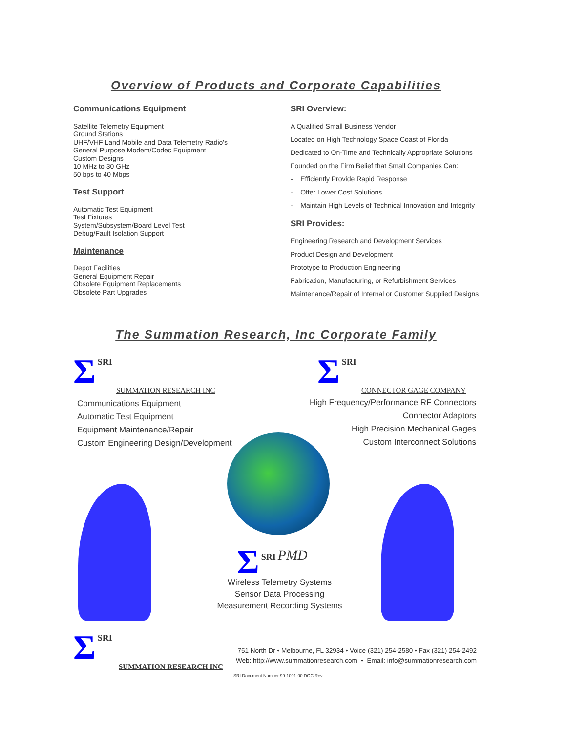Overview of Products and Corporate Capabilities
Communications Equipment
Satellite Telemetry Equipment
Ground Stations
UHF/VHF Land Mobile and Data Telemetry Radio's
General Purpose Modem/Codec Equipment
Custom Designs
10 MHz to 30 GHz
50 bps to 40 Mbps
Test Support
Automatic Test Equipment
Test Fixtures
System/Subsystem/Board Level Test
Debug/Fault Isolation Support
Maintenance
Depot Facilities
General Equipment Repair
Obsolete Equipment Replacements
Obsolete Part Upgrades
SRI Overview:
A Qualified Small Business Vendor
Located on High Technology Space Coast of Florida
Dedicated to On-Time and Technically Appropriate Solutions
Founded on the Firm Belief that Small Companies Can:
- Efficiently Provide Rapid Response
- Offer Lower Cost Solutions
- Maintain High Levels of Technical Innovation and Integrity
SRI Provides:
Engineering Research and Development Services
Product Design and Development
Prototype to Production Engineering
Fabrication, Manufacturing, or Refurbishment Services
Maintenance/Repair of Internal or Customer Supplied Designs
The Summation Research, Inc Corporate Family
Σ SRI
SUMMATION RESEARCH INC
Σ SRI
CONNECTOR GAGE COMPANY
Communications Equipment
Automatic Test Equipment
Equipment Maintenance/Repair
Custom Engineering Design/Development
High Frequency/Performance RF Connectors
Connector Adaptors
High Precision Mechanical Gages
Custom Interconnect Solutions
Σ SRI PMD
Wireless Telemetry Systems
Sensor Data Processing
Measurement Recording Systems
Σ SRI
SUMMATION RESEARCH INC
751 North Dr • Melbourne, FL 32934 • Voice (321) 254-2580 • Fax (321) 254-2492
Web: http://www.summationresearch.com • Email: info@summationresearch.com
SRI Document Number 99-1001-00 DOC Rev -